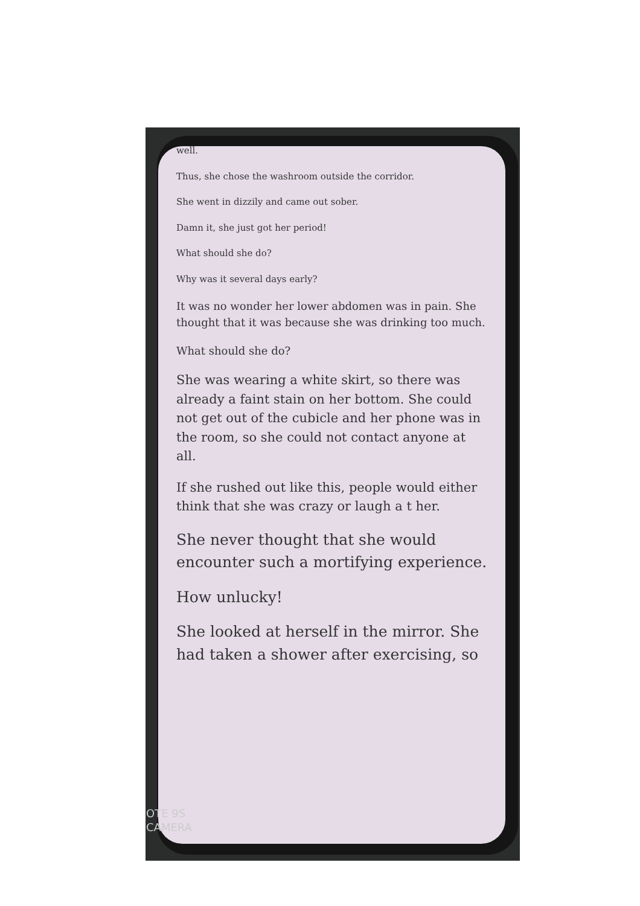well.
Thus, she chose the washroom outside the corridor.
She went in dizzily and came out sober.
Damn it, she just got her period!
What should she do?
Why was it several days early?
It was no wonder her lower abdomen was in pain. She thought that it was because she was drinking too much.
What should she do?
She was wearing a white skirt, so there was already a faint stain on her bottom. She could not get out of the cubicle and her phone was in the room, so she could not contact anyone at all.
If she rushed out like this, people would either think that she was crazy or laugh a t her.
She never thought that she would encounter such a mortifying experience.
How unlucky!
She looked at herself in the mirror. She had taken a shower after exercising, so
OTE 9S
CAMERA